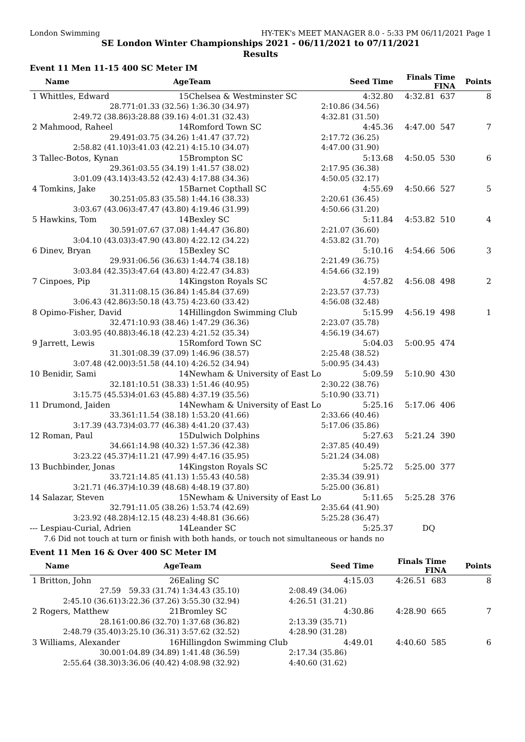London Swimming HY-TEK's MEET MANAGER 8.0 - 5:33 PM 06/11/2021 Page 1
SE London Winter Championships 2021 - 06/11/2021 to 07/11/2021
Results
Event 11 Men 11-15 400 SC Meter IM
| Name | Age | Team | Seed Time | Finals Time FINA | Points |
| --- | --- | --- | --- | --- | --- |
| 1 Whittles, Edward | 15 | Chelsea & Westminster SC | 4:32.80 | 4:32.81 637 | 8 |
| 28.77 | 1:01.33 (32.56) | 1:36.30 (34.97) | 2:10.86 (34.56) | | |
| 2:49.72 (38.86) | 3:28.88 (39.16) | 4:01.31 (32.43) | 4:32.81 (31.50) | | |
| 2 Mahmood, Raheel | 14 | Romford Town SC | 4:45.36 | 4:47.00 547 | 7 |
| 29.49 | 1:03.75 (34.26) | 1:41.47 (37.72) | 2:17.72 (36.25) | | |
| 2:58.82 (41.10) | 3:41.03 (42.21) | 4:15.10 (34.07) | 4:47.00 (31.90) | | |
| 3 Tallec-Botos, Kynan | 15 | Brompton SC | 5:13.68 | 4:50.05 530 | 6 |
| 29.36 | 1:03.55 (34.19) | 1:41.57 (38.02) | 2:17.95 (36.38) | | |
| 3:01.09 (43.14) | 3:43.52 (42.43) | 4:17.88 (34.36) | 4:50.05 (32.17) | | |
| 4 Tomkins, Jake | 15 | Barnet Copthall SC | 4:55.69 | 4:50.66 527 | 5 |
| 30.25 | 1:05.83 (35.58) | 1:44.16 (38.33) | 2:20.61 (36.45) | | |
| 3:03.67 (43.06) | 3:47.47 (43.80) | 4:19.46 (31.99) | 4:50.66 (31.20) | | |
| 5 Hawkins, Tom | 14 | Bexley SC | 5:11.84 | 4:53.82 510 | 4 |
| 30.59 | 1:07.67 (37.08) | 1:44.47 (36.80) | 2:21.07 (36.60) | | |
| 3:04.10 (43.03) | 3:47.90 (43.80) | 4:22.12 (34.22) | 4:53.82 (31.70) | | |
| 6 Dinev, Bryan | 15 | Bexley SC | 5:10.16 | 4:54.66 506 | 3 |
| 29.93 | 1:06.56 (36.63) | 1:44.74 (38.18) | 2:21.49 (36.75) | | |
| 3:03.84 (42.35) | 3:47.64 (43.80) | 4:22.47 (34.83) | 4:54.66 (32.19) | | |
| 7 Cinpoes, Pip | 14 | Kingston Royals SC | 4:57.82 | 4:56.08 498 | 2 |
| 31.31 | 1:08.15 (36.84) | 1:45.84 (37.69) | 2:23.57 (37.73) | | |
| 3:06.43 (42.86) | 3:50.18 (43.75) | 4:23.60 (33.42) | 4:56.08 (32.48) | | |
| 8 Opimo-Fisher, David | 14 | Hillingdon Swimming Club | 5:15.99 | 4:56.19 498 | 1 |
| 32.47 | 1:10.93 (38.46) | 1:47.29 (36.36) | 2:23.07 (35.78) | | |
| 3:03.95 (40.88) | 3:46.18 (42.23) | 4:21.52 (35.34) | 4:56.19 (34.67) | | |
| 9 Jarrett, Lewis | 15 | Romford Town SC | 5:04.03 | 5:00.95 474 | |
| 31.30 | 1:08.39 (37.09) | 1:46.96 (38.57) | 2:25.48 (38.52) | | |
| 3:07.48 (42.00) | 3:51.58 (44.10) | 4:26.52 (34.94) | 5:00.95 (34.43) | | |
| 10 Benidir, Sami | 14 | Newham & University of East Lo | 5:09.59 | 5:10.90 430 | |
| 32.18 | 1:10.51 (38.33) | 1:51.46 (40.95) | 2:30.22 (38.76) | | |
| 3:15.75 (45.53) | 4:01.63 (45.88) | 4:37.19 (35.56) | 5:10.90 (33.71) | | |
| 11 Drumond, Jaiden | 14 | Newham & University of East Lo | 5:25.16 | 5:17.06 406 | |
| 33.36 | 1:11.54 (38.18) | 1:53.20 (41.66) | 2:33.66 (40.46) | | |
| 3:17.39 (43.73) | 4:03.77 (46.38) | 4:41.20 (37.43) | 5:17.06 (35.86) | | |
| 12 Roman, Paul | 15 | Dulwich Dolphins | 5:27.63 | 5:21.24 390 | |
| 34.66 | 1:14.98 (40.32) | 1:57.36 (42.38) | 2:37.85 (40.49) | | |
| 3:23.22 (45.37) | 4:11.21 (47.99) | 4:47.16 (35.95) | 5:21.24 (34.08) | | |
| 13 Buchbinder, Jonas | 14 | Kingston Royals SC | 5:25.72 | 5:25.00 377 | |
| 33.72 | 1:14.85 (41.13) | 1:55.43 (40.58) | 2:35.34 (39.91) | | |
| 3:21.71 (46.37) | 4:10.39 (48.68) | 4:48.19 (37.80) | 5:25.00 (36.81) | | |
| 14 Salazar, Steven | 15 | Newham & University of East Lo | 5:11.65 | 5:25.28 376 | |
| 32.79 | 1:11.05 (38.26) | 1:53.74 (42.69) | 2:35.64 (41.90) | | |
| 3:23.92 (48.28) | 4:12.15 (48.23) | 4:48.81 (36.66) | 5:25.28 (36.47) | | |
| --- Lespiau-Curial, Adrien | 14 | Leander SC | 5:25.37 | DQ | |
| 7.6 Did not touch at turn or finish with both hands, or touch not simultaneous or hands no | | | | | |
Event 11 Men 16 & Over 400 SC Meter IM
| Name | Age | Team | Seed Time | Finals Time FINA | Points |
| --- | --- | --- | --- | --- | --- |
| 1 Britton, John | 26 | Ealing SC | 4:15.03 | 4:26.51 683 | 8 |
| 27.59 | 59.33 (31.74) | 1:34.43 (35.10) | 2:08.49 (34.06) | | |
| 2:45.10 (36.61) | 3:22.36 (37.26) | 3:55.30 (32.94) | 4:26.51 (31.21) | | |
| 2 Rogers, Matthew | 21 | Bromley SC | 4:30.86 | 4:28.90 665 | 7 |
| 28.16 | 1:00.86 (32.70) | 1:37.68 (36.82) | 2:13.39 (35.71) | | |
| 2:48.79 (35.40) | 3:25.10 (36.31) | 3:57.62 (32.52) | 4:28.90 (31.28) | | |
| 3 Williams, Alexander | 16 | Hillingdon Swimming Club | 4:49.01 | 4:40.60 585 | 6 |
| 30.00 | 1:04.89 (34.89) | 1:41.48 (36.59) | 2:17.34 (35.86) | | |
| 2:55.64 (38.30) | 3:36.06 (40.42) | 4:08.98 (32.92) | 4:40.60 (31.62) | | |